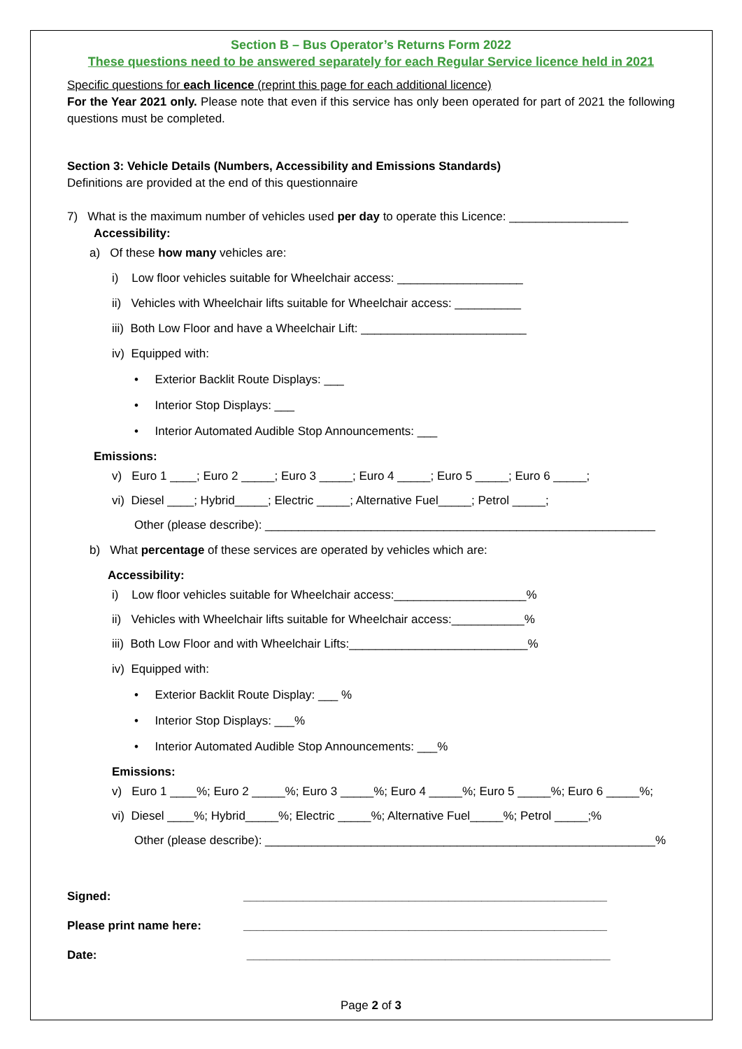Section B – Bus Operator’s Returns Form 2022
These questions need to be answered separately for each Regular Service licence held in 2021
Specific questions for each licence (reprint this page for each additional licence)
For the Year 2021 only. Please note that even if this service has only been operated for part of 2021 the following questions must be completed.
Section 3: Vehicle Details (Numbers, Accessibility and Emissions Standards)
Definitions are provided at the end of this questionnaire
7) What is the maximum number of vehicles used per day to operate this Licence: __________________
Accessibility:
a) Of these how many vehicles are:
i) Low floor vehicles suitable for Wheelchair access: ___________________
ii) Vehicles with Wheelchair lifts suitable for Wheelchair access: __________
iii) Both Low Floor and have a Wheelchair Lift: _________________________
iv) Equipped with:
• Exterior Backlit Route Displays: ___
• Interior Stop Displays: ___
• Interior Automated Audible Stop Announcements: ___
Emissions:
v) Euro 1 ____; Euro 2 _____; Euro 3 _____; Euro 4 _____; Euro 5 _____; Euro 6 _____;
vi) Diesel ____; Hybrid_____; Electric _____; Alternative Fuel_____; Petrol _____;
Other (please describe): ___________________________________________________________
b) What percentage of these services are operated by vehicles which are:
Accessibility:
i) Low floor vehicles suitable for Wheelchair access:____________________%
ii) Vehicles with Wheelchair lifts suitable for Wheelchair access:___________%
iii) Both Low Floor and with Wheelchair Lifts:___________________________%
iv) Equipped with:
• Exterior Backlit Route Display: ___ %
• Interior Stop Displays: ___%
• Interior Automated Audible Stop Announcements: ___%
Emissions:
v) Euro 1 ____%; Euro 2 _____%; Euro 3 _____%; Euro 4 _____%; Euro 5 _____%; Euro 6 _____%;
vi) Diesel ____%; Hybrid_____%; Electric _____%; Alternative Fuel_____%; Petrol _____;%
Other (please describe): ___________________________________________________________%
Signed: _______________________________________________________
Please print name here: _______________________________________________________
Date: _______________________________________________________
Page 2 of 3